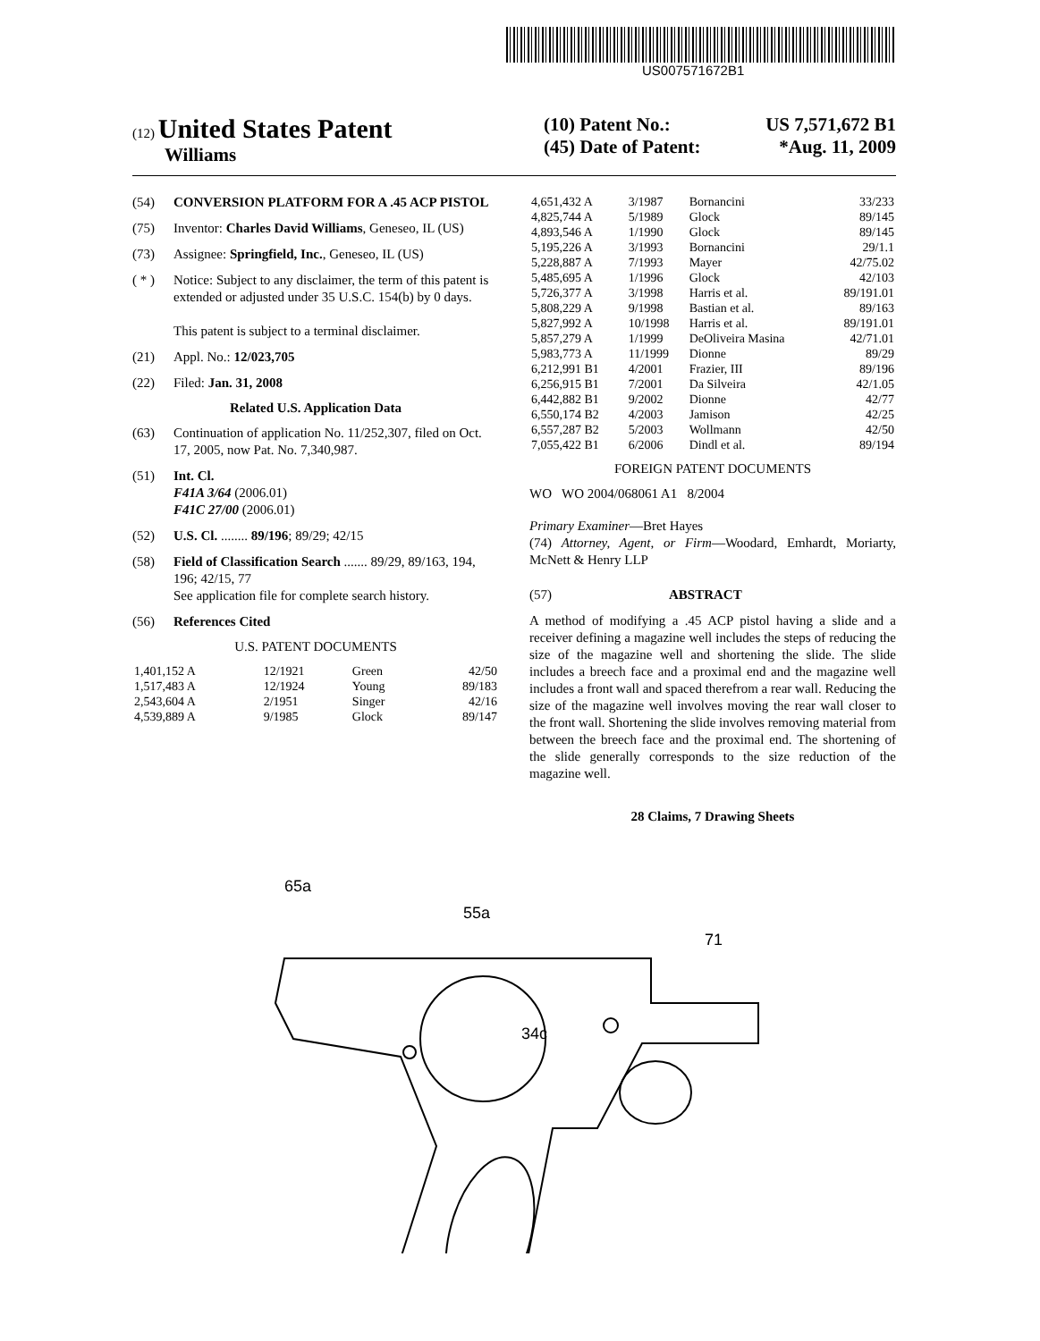US007571672B1
(12) United States Patent
Williams
(10) Patent No.: US 7,571,672 B1
(45) Date of Patent: *Aug. 11, 2009
(54) CONVERSION PLATFORM FOR A .45 ACP PISTOL
(75) Inventor: Charles David Williams, Geneseo, IL (US)
(73) Assignee: Springfield, Inc., Geneseo, IL (US)
( * ) Notice: Subject to any disclaimer, the term of this patent is extended or adjusted under 35 U.S.C. 154(b) by 0 days.
This patent is subject to a terminal disclaimer.
(21) Appl. No.: 12/023,705
(22) Filed: Jan. 31, 2008
Related U.S. Application Data
(63) Continuation of application No. 11/252,307, filed on Oct. 17, 2005, now Pat. No. 7,340,987.
(51) Int. Cl.
F41A 3/64 (2006.01)
F41C 27/00 (2006.01)
(52) U.S. Cl. ........ 89/196; 89/29; 42/15
(58) Field of Classification Search ....... 89/29, 89/163, 194, 196; 42/15, 77
See application file for complete search history.
(56) References Cited
U.S. PATENT DOCUMENTS
| 1,401,152 A | 12/1921 | Green | 42/50 |
| 1,517,483 A | 12/1924 | Young | 89/183 |
| 2,543,604 A | 2/1951 | Singer | 42/16 |
| 4,539,889 A | 9/1985 | Glock | 89/147 |
| 4,651,432 A | 3/1987 | Bornancini | 33/233 |
| 4,825,744 A | 5/1989 | Glock | 89/145 |
| 4,893,546 A | 1/1990 | Glock | 89/145 |
| 5,195,226 A | 3/1993 | Bornancini | 29/1.1 |
| 5,228,887 A | 7/1993 | Mayer | 42/75.02 |
| 5,485,695 A | 1/1996 | Glock | 42/103 |
| 5,726,377 A | 3/1998 | Harris et al. | 89/191.01 |
| 5,808,229 A | 9/1998 | Bastian et al. | 89/163 |
| 5,827,992 A | 10/1998 | Harris et al. | 89/191.01 |
| 5,857,279 A | 1/1999 | DeOliveira Masina | 42/71.01 |
| 5,983,773 A | 11/1999 | Dionne | 89/29 |
| 6,212,991 B1 | 4/2001 | Frazier, III | 89/196 |
| 6,256,915 B1 | 7/2001 | Da Silveira | 42/1.05 |
| 6,442,882 B1 | 9/2002 | Dionne | 42/77 |
| 6,550,174 B2 | 4/2003 | Jamison | 42/25 |
| 6,557,287 B2 | 5/2003 | Wollmann | 42/50 |
| 7,055,422 B1 | 6/2006 | Dindl et al. | 89/194 |
FOREIGN PATENT DOCUMENTS
WO WO 2004/068061 A1 8/2004
Primary Examiner—Bret Hayes
(74) Attorney, Agent, or Firm—Woodard, Emhardt, Moriarty, McNett & Henry LLP
(57) ABSTRACT
A method of modifying a .45 ACP pistol having a slide and a receiver defining a magazine well includes the steps of reducing the size of the magazine well and shortening the slide. The slide includes a breech face and a proximal end and the magazine well includes a front wall and spaced therefrom a rear wall. Reducing the size of the magazine well involves moving the rear wall closer to the front wall. Shortening the slide involves removing material from between the breech face and the proximal end. The shortening of the slide generally corresponds to the size reduction of the magazine well.
28 Claims, 7 Drawing Sheets
65a
55a
34c
71